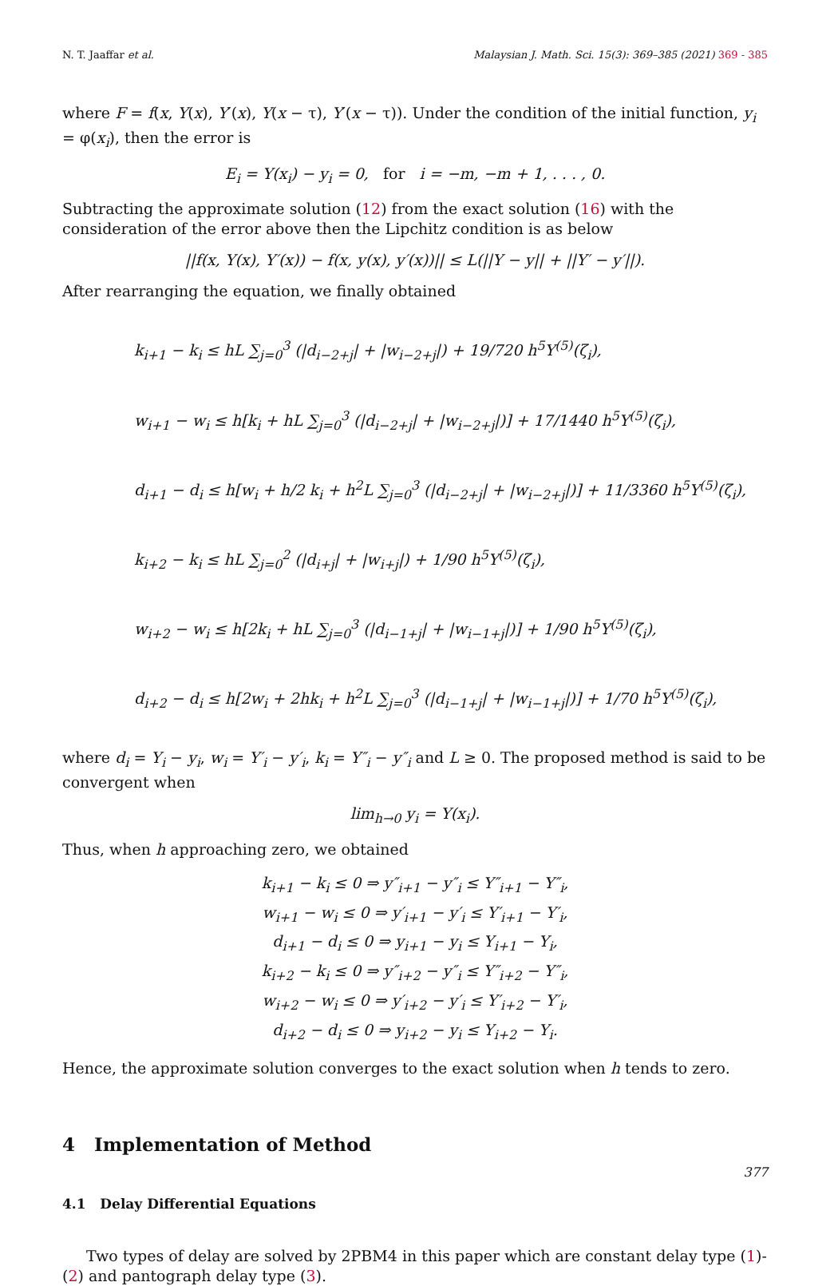N. T. Jaaffar et al. Malaysian J. Math. Sci. 15(3): 369–385 (2021) 369 - 385
where F = f(x, Y(x), Y′(x), Y(x − τ), Y′(x − τ)). Under the condition of the initial function, y<sub>i</sub> = φ(x<sub>i</sub>), then the error is
E<sub>i</sub> = Y(x<sub>i</sub>) − y<sub>i</sub> = 0, for i = −m, −m + 1, . . . , 0.
Subtracting the approximate solution (12) from the exact solution (16) with the consideration of the error above then the Lipchitz condition is as below
||f(x, Y(x), Y′(x)) − f(x, y(x), y′(x))|| ≤ L(||Y − y|| + ||Y′ − y′||).
After rearranging the equation, we finally obtained
k<sub>i+1</sub> − k<sub>i</sub> ≤ hL ∑<sub>j=0</sub><sup>3</sup> (|d<sub>i−2+j</sub>| + |w<sub>i−2+j</sub>|) + 19/720 h<sup>5</sup>Y<sup>(5)</sup>(ζ<sub>i</sub>),
w<sub>i+1</sub> − w<sub>i</sub> ≤ h[k<sub>i</sub> + hL ∑<sub>j=0</sub><sup>3</sup> (|d<sub>i−2+j</sub>| + |w<sub>i−2+j</sub>|)] + 17/1440 h<sup>5</sup>Y<sup>(5)</sup>(ζ<sub>i</sub>),
d<sub>i+1</sub> − d<sub>i</sub> ≤ h[w<sub>i</sub> + h/2 k<sub>i</sub> + h<sup>2</sup>L ∑<sub>j=0</sub><sup>3</sup> (|d<sub>i−2+j</sub>| + |w<sub>i−2+j</sub>|)] + 11/3360 h<sup>5</sup>Y<sup>(5)</sup>(ζ<sub>i</sub>),
k<sub>i+2</sub> − k<sub>i</sub> ≤ hL ∑<sub>j=0</sub><sup>2</sup> (|d<sub>i+j</sub>| + |w<sub>i+j</sub>|) + 1/90 h<sup>5</sup>Y<sup>(5)</sup>(ζ<sub>i</sub>),
w<sub>i+2</sub> − w<sub>i</sub> ≤ h[2k<sub>i</sub> + hL ∑<sub>j=0</sub><sup>3</sup> (|d<sub>i−1+j</sub>| + |w<sub>i−1+j</sub>|)] + 1/90 h<sup>5</sup>Y<sup>(5)</sup>(ζ<sub>i</sub>),
d<sub>i+2</sub> − d<sub>i</sub> ≤ h[2w<sub>i</sub> + 2hk<sub>i</sub> + h<sup>2</sup>L ∑<sub>j=0</sub><sup>3</sup> (|d<sub>i−1+j</sub>| + |w<sub>i−1+j</sub>|)] + 1/70 h<sup>5</sup>Y<sup>(5)</sup>(ζ<sub>i</sub>),
where d<sub>i</sub> = Y<sub>i</sub> − y<sub>i</sub>, w<sub>i</sub> = Y′<sub>i</sub> − y′<sub>i</sub>, k<sub>i</sub> = Y″<sub>i</sub> − y″<sub>i</sub> and L ≥ 0. The proposed method is said to be convergent when
lim<sub>h→0</sub> y<sub>i</sub> = Y(x<sub>i</sub>).
Thus, when h approaching zero, we obtained
k<sub>i+1</sub> − k<sub>i</sub> ≤ 0 ⇒ y″<sub>i+1</sub> − y″<sub>i</sub> ≤ Y″<sub>i+1</sub> − Y″<sub>i</sub>,
w<sub>i+1</sub> − w<sub>i</sub> ≤ 0 ⇒ y′<sub>i+1</sub> − y′<sub>i</sub> ≤ Y′<sub>i+1</sub> − Y′<sub>i</sub>,
d<sub>i+1</sub> − d<sub>i</sub> ≤ 0 ⇒ y<sub>i+1</sub> − y<sub>i</sub> ≤ Y<sub>i+1</sub> − Y<sub>i</sub>,
k<sub>i+2</sub> − k<sub>i</sub> ≤ 0 ⇒ y″<sub>i+2</sub> − y″<sub>i</sub> ≤ Y″<sub>i+2</sub> − Y″<sub>i</sub>,
w<sub>i+2</sub> − w<sub>i</sub> ≤ 0 ⇒ y′<sub>i+2</sub> − y′<sub>i</sub> ≤ Y′<sub>i+2</sub> − Y′<sub>i</sub>,
d<sub>i+2</sub> − d<sub>i</sub> ≤ 0 ⇒ y<sub>i+2</sub> − y<sub>i</sub> ≤ Y<sub>i+2</sub> − Y<sub>i</sub>.
Hence, the approximate solution converges to the exact solution when h tends to zero.
4 Implementation of Method
4.1 Delay Differential Equations
Two types of delay are solved by 2PBM4 in this paper which are constant delay type (1)-(2) and pantograph delay type (3).
377